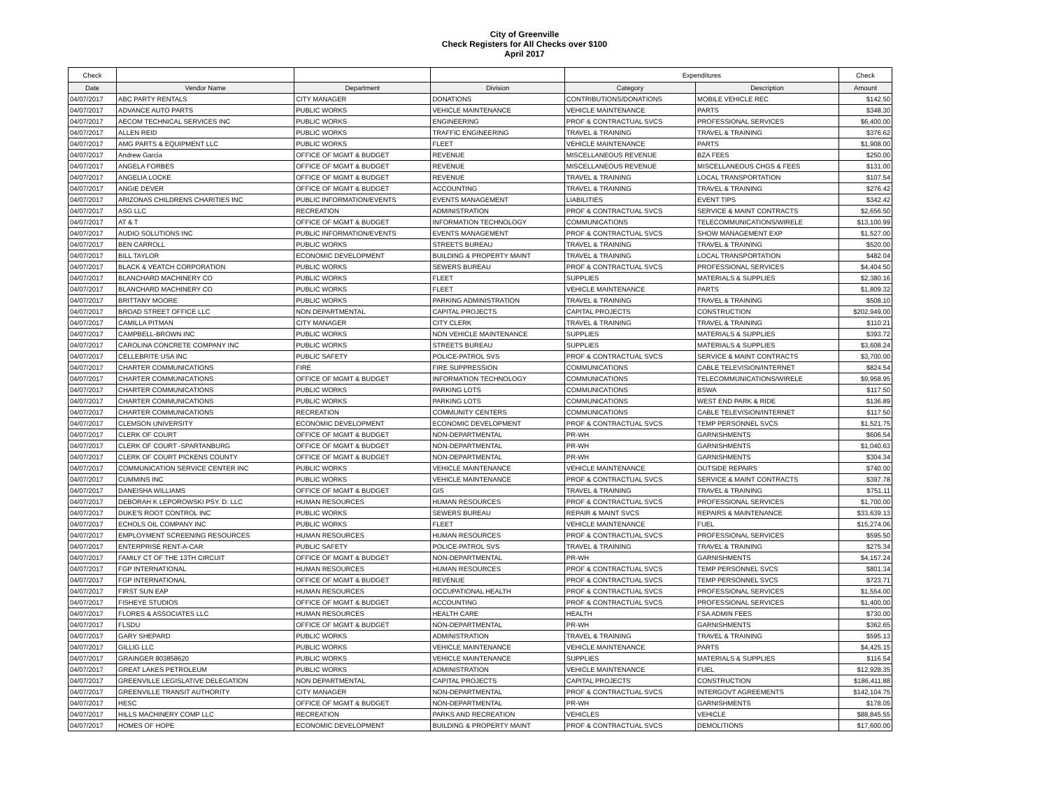City of Greenville
Check Registers for All Checks over $100
April 2017
| Check | | | | Expenditures | | Check |
| Date | Vendor Name | Department | Division | Category | Description | Amount |
| 04/07/2017 | ABC PARTY RENTALS | CITY MANAGER | DONATIONS | CONTRIBUTIONS/DONATIONS | MOBILE VEHICLE REC | $142.50 |
| 04/07/2017 | ADVANCE AUTO PARTS | PUBLIC WORKS | VEHICLE MAINTENANCE | VEHICLE MAINTENANCE | PARTS | $348.30 |
| 04/07/2017 | AECOM TECHNICAL SERVICES INC | PUBLIC WORKS | ENGINEERING | PROF & CONTRACTUAL SVCS | PROFESSIONAL SERVICES | $6,400.00 |
| 04/07/2017 | ALLEN REID | PUBLIC WORKS | TRAFFIC ENGINEERING | TRAVEL & TRAINING | TRAVEL & TRAINING | $376.62 |
| 04/07/2017 | AMG PARTS & EQUIPMENT LLC | PUBLIC WORKS | FLEET | VEHICLE MAINTENANCE | PARTS | $1,908.00 |
| 04/07/2017 | Andrew Garcia | OFFICE OF MGMT & BUDGET | REVENUE | MISCELLANEOUS REVENUE | BZA FEES | $250.00 |
| 04/07/2017 | ANGELA FORBES | OFFICE OF MGMT & BUDGET | REVENUE | MISCELLANEOUS REVENUE | MISCELLANEOUS CHGS & FEES | $131.00 |
| 04/07/2017 | ANGELIA LOCKE | OFFICE OF MGMT & BUDGET | REVENUE | TRAVEL & TRAINING | LOCAL TRANSPORTATION | $107.54 |
| 04/07/2017 | ANGIE DEVER | OFFICE OF MGMT & BUDGET | ACCOUNTING | TRAVEL & TRAINING | TRAVEL & TRAINING | $276.42 |
| 04/07/2017 | ARIZONAS CHILDRENS CHARITIES INC | PUBLIC INFORMATION/EVENTS | EVENTS MANAGEMENT | LIABILITIES | EVENT TIPS | $342.42 |
| 04/07/2017 | ASG LLC | RECREATION | ADMINISTRATION | PROF & CONTRACTUAL SVCS | SERVICE & MAINT CONTRACTS | $2,656.50 |
| 04/07/2017 | AT & T | OFFICE OF MGMT & BUDGET | INFORMATION TECHNOLOGY | COMMUNICATIONS | TELECOMMUNICATIONS/WIRELE | $13,100.99 |
| 04/07/2017 | AUDIO SOLUTIONS INC | PUBLIC INFORMATION/EVENTS | EVENTS MANAGEMENT | PROF & CONTRACTUAL SVCS | SHOW MANAGEMENT EXP | $1,527.00 |
| 04/07/2017 | BEN CARROLL | PUBLIC WORKS | STREETS BUREAU | TRAVEL & TRAINING | TRAVEL & TRAINING | $520.00 |
| 04/07/2017 | BILL TAYLOR | ECONOMIC DEVELOPMENT | BUILDING & PROPERTY MAINT | TRAVEL & TRAINING | LOCAL TRANSPORTATION | $482.04 |
| 04/07/2017 | BLACK & VEATCH CORPORATION | PUBLIC WORKS | SEWERS BUREAU | PROF & CONTRACTUAL SVCS | PROFESSIONAL SERVICES | $4,404.50 |
| 04/07/2017 | BLANCHARD MACHINERY CO | PUBLIC WORKS | FLEET | SUPPLIES | MATERIALS & SUPPLIES | $2,380.16 |
| 04/07/2017 | BLANCHARD MACHINERY CO | PUBLIC WORKS | FLEET | VEHICLE MAINTENANCE | PARTS | $1,809.32 |
| 04/07/2017 | BRITTANY MOORE | PUBLIC WORKS | PARKING ADMINISTRATION | TRAVEL & TRAINING | TRAVEL & TRAINING | $508.10 |
| 04/07/2017 | BROAD STREET OFFICE LLC | NON DEPARTMENTAL | CAPITAL PROJECTS | CAPITAL PROJECTS | CONSTRUCTION | $202,949.00 |
| 04/07/2017 | CAMILLA PITMAN | CITY MANAGER | CITY CLERK | TRAVEL & TRAINING | TRAVEL & TRAINING | $110.21 |
| 04/07/2017 | CAMPBELL-BROWN INC | PUBLIC WORKS | NON VEHICLE MAINTENANCE | SUPPLIES | MATERIALS & SUPPLIES | $393.72 |
| 04/07/2017 | CAROLINA CONCRETE COMPANY INC | PUBLIC WORKS | STREETS BUREAU | SUPPLIES | MATERIALS & SUPPLIES | $3,608.24 |
| 04/07/2017 | CELLEBRITE USA INC | PUBLIC SAFETY | POLICE-PATROL SVS | PROF & CONTRACTUAL SVCS | SERVICE & MAINT CONTRACTS | $3,700.00 |
| 04/07/2017 | CHARTER COMMUNICATIONS | FIRE | FIRE SUPPRESSION | COMMUNICATIONS | CABLE TELEVISION/INTERNET | $824.54 |
| 04/07/2017 | CHARTER COMMUNICATIONS | OFFICE OF MGMT & BUDGET | INFORMATION TECHNOLOGY | COMMUNICATIONS | TELECOMMUNICATIONS/WIRELE | $9,958.95 |
| 04/07/2017 | CHARTER COMMUNICATIONS | PUBLIC WORKS | PARKING LOTS | COMMUNICATIONS | BSWA | $117.50 |
| 04/07/2017 | CHARTER COMMUNICATIONS | PUBLIC WORKS | PARKING LOTS | COMMUNICATIONS | WEST END PARK & RIDE | $136.89 |
| 04/07/2017 | CHARTER COMMUNICATIONS | RECREATION | COMMUNITY CENTERS | COMMUNICATIONS | CABLE TELEVISION/INTERNET | $117.50 |
| 04/07/2017 | CLEMSON UNIVERSITY | ECONOMIC DEVELOPMENT | ECONOMIC DEVELOPMENT | PROF & CONTRACTUAL SVCS | TEMP PERSONNEL SVCS | $1,521.75 |
| 04/07/2017 | CLERK OF COURT | OFFICE OF MGMT & BUDGET | NON-DEPARTMENTAL | PR-WH | GARNISHMENTS | $606.54 |
| 04/07/2017 | CLERK OF COURT -SPARTANBURG | OFFICE OF MGMT & BUDGET | NON-DEPARTMENTAL | PR-WH | GARNISHMENTS | $1,040.63 |
| 04/07/2017 | CLERK OF COURT PICKENS COUNTY | OFFICE OF MGMT & BUDGET | NON-DEPARTMENTAL | PR-WH | GARNISHMENTS | $304.34 |
| 04/07/2017 | COMMUNICATION SERVICE CENTER INC | PUBLIC WORKS | VEHICLE MAINTENANCE | VEHICLE MAINTENANCE | OUTSIDE REPAIRS | $740.00 |
| 04/07/2017 | CUMMINS INC | PUBLIC WORKS | VEHICLE MAINTENANCE | PROF & CONTRACTUAL SVCS | SERVICE & MAINT CONTRACTS | $397.78 |
| 04/07/2017 | DANEISHA WILLIAMS | OFFICE OF MGMT & BUDGET | GIS | TRAVEL & TRAINING | TRAVEL & TRAINING | $751.11 |
| 04/07/2017 | DEBORAH K LEPOROWSKI PSY. D. LLC | HUMAN RESOURCES | HUMAN RESOURCES | PROF & CONTRACTUAL SVCS | PROFESSIONAL SERVICES | $1,700.00 |
| 04/07/2017 | DUKE'S ROOT CONTROL INC | PUBLIC WORKS | SEWERS BUREAU | REPAIR & MAINT SVCS | REPAIRS & MAINTENANCE | $33,639.13 |
| 04/07/2017 | ECHOLS OIL COMPANY INC | PUBLIC WORKS | FLEET | VEHICLE MAINTENANCE | FUEL | $15,274.06 |
| 04/07/2017 | EMPLOYMENT SCREENING RESOURCES | HUMAN RESOURCES | HUMAN RESOURCES | PROF & CONTRACTUAL SVCS | PROFESSIONAL SERVICES | $595.50 |
| 04/07/2017 | ENTERPRISE RENT-A-CAR | PUBLIC SAFETY | POLICE-PATROL SVS | TRAVEL & TRAINING | TRAVEL & TRAINING | $275.34 |
| 04/07/2017 | FAMILY CT OF THE 13TH CIRCUIT | OFFICE OF MGMT & BUDGET | NON-DEPARTMENTAL | PR-WH | GARNISHMENTS | $4,157.24 |
| 04/07/2017 | FGP INTERNATIONAL | HUMAN RESOURCES | HUMAN RESOURCES | PROF & CONTRACTUAL SVCS | TEMP PERSONNEL SVCS | $801.34 |
| 04/07/2017 | FGP INTERNATIONAL | OFFICE OF MGMT & BUDGET | REVENUE | PROF & CONTRACTUAL SVCS | TEMP PERSONNEL SVCS | $723.71 |
| 04/07/2017 | FIRST SUN EAP | HUMAN RESOURCES | OCCUPATIONAL HEALTH | PROF & CONTRACTUAL SVCS | PROFESSIONAL SERVICES | $1,554.00 |
| 04/07/2017 | FISHEYE STUDIOS | OFFICE OF MGMT & BUDGET | ACCOUNTING | PROF & CONTRACTUAL SVCS | PROFESSIONAL SERVICES | $1,400.00 |
| 04/07/2017 | FLORES & ASSOCIATES LLC | HUMAN RESOURCES | HEALTH CARE | HEALTH | FSA ADMIN FEES | $730.00 |
| 04/07/2017 | FLSDU | OFFICE OF MGMT & BUDGET | NON-DEPARTMENTAL | PR-WH | GARNISHMENTS | $362.65 |
| 04/07/2017 | GARY SHEPARD | PUBLIC WORKS | ADMINISTRATION | TRAVEL & TRAINING | TRAVEL & TRAINING | $595.13 |
| 04/07/2017 | GILLIG LLC | PUBLIC WORKS | VEHICLE MAINTENANCE | VEHICLE MAINTENANCE | PARTS | $4,425.15 |
| 04/07/2017 | GRAINGER 803858620 | PUBLIC WORKS | VEHICLE MAINTENANCE | SUPPLIES | MATERIALS & SUPPLIES | $116.54 |
| 04/07/2017 | GREAT LAKES PETROLEUM | PUBLIC WORKS | ADMINISTRATION | VEHICLE MAINTENANCE | FUEL | $12,928.35 |
| 04/07/2017 | GREENVILLE LEGISLATIVE DELEGATION | NON DEPARTMENTAL | CAPITAL PROJECTS | CAPITAL PROJECTS | CONSTRUCTION | $186,411.88 |
| 04/07/2017 | GREENVILLE TRANSIT AUTHORITY | CITY MANAGER | NON-DEPARTMENTAL | PROF & CONTRACTUAL SVCS | INTERGOVT AGREEMENTS | $142,104.75 |
| 04/07/2017 | HESC | OFFICE OF MGMT & BUDGET | NON-DEPARTMENTAL | PR-WH | GARNISHMENTS | $178.05 |
| 04/07/2017 | HILLS MACHINERY COMP LLC | RECREATION | PARKS AND RECREATION | VEHICLES | VEHICLE | $88,845.55 |
| 04/07/2017 | HOMES OF HOPE | ECONOMIC DEVELOPMENT | BUILDING & PROPERTY MAINT | PROF & CONTRACTUAL SVCS | DEMOLITIONS | $17,600.00 |